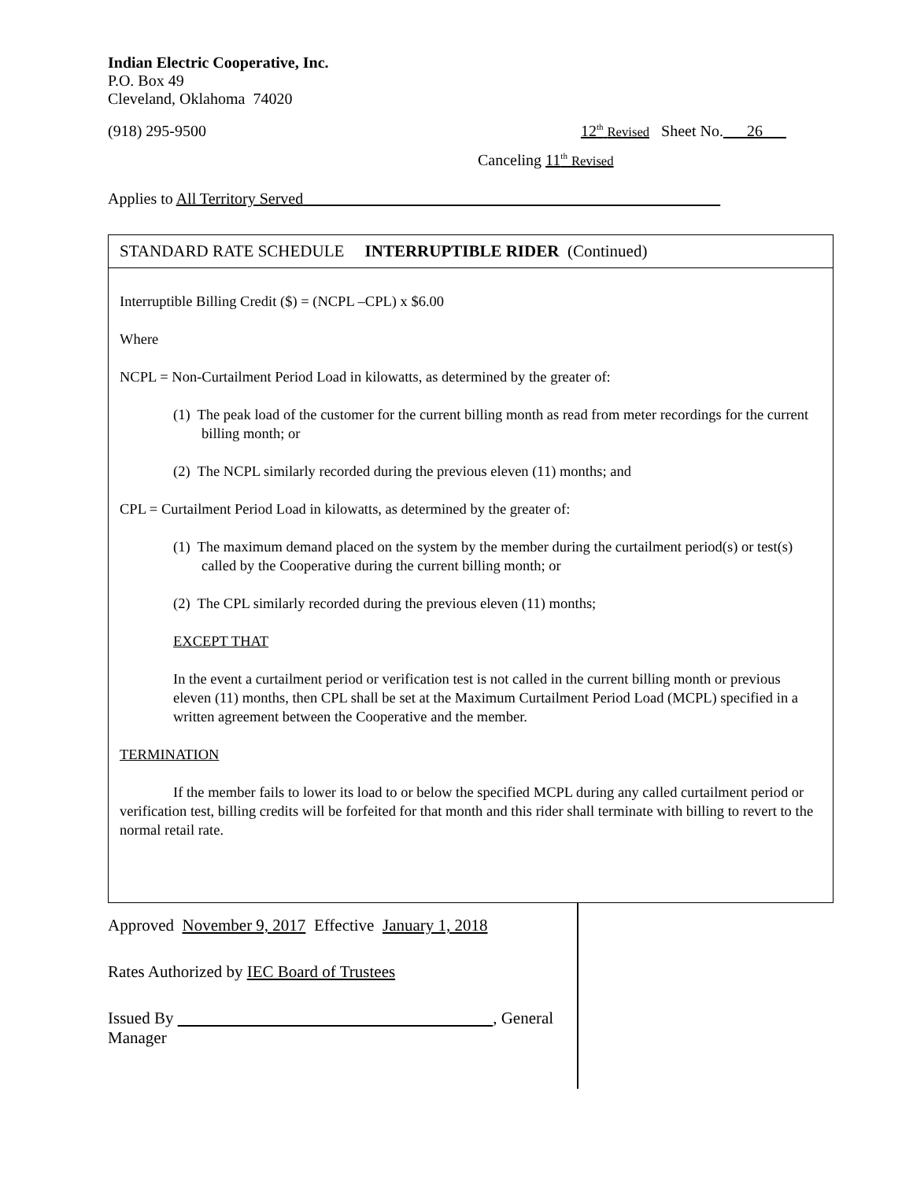Indian Electric Cooperative, Inc.
P.O. Box 49
Cleveland, Oklahoma 74020
(918) 295-9500 12<sup>th</sup> Revised Sheet No.___26___
Canceling 11<sup>th</sup> Revised
Applies to All Territory Served
STANDARD RATE SCHEDULE INTERRUPTIBLE RIDER (Continued)
Interruptible Billing Credit ($) = (NCPL –CPL) x $6.00
Where
NCPL = Non-Curtailment Period Load in kilowatts, as determined by the greater of:
(1) The peak load of the customer for the current billing month as read from meter recordings for the current billing month; or
(2) The NCPL similarly recorded during the previous eleven (11) months; and
CPL = Curtailment Period Load in kilowatts, as determined by the greater of:
(1) The maximum demand placed on the system by the member during the curtailment period(s) or test(s) called by the Cooperative during the current billing month; or
(2) The CPL similarly recorded during the previous eleven (11) months;
EXCEPT THAT
In the event a curtailment period or verification test is not called in the current billing month or previous eleven (11) months, then CPL shall be set at the Maximum Curtailment Period Load (MCPL) specified in a written agreement between the Cooperative and the member.
TERMINATION
If the member fails to lower its load to or below the specified MCPL during any called curtailment period or verification test, billing credits will be forfeited for that month and this rider shall terminate with billing to revert to the normal retail rate.
Approved November 9, 2017 Effective January 1, 2018
Rates Authorized by IEC Board of Trustees
Issued By , General Manager